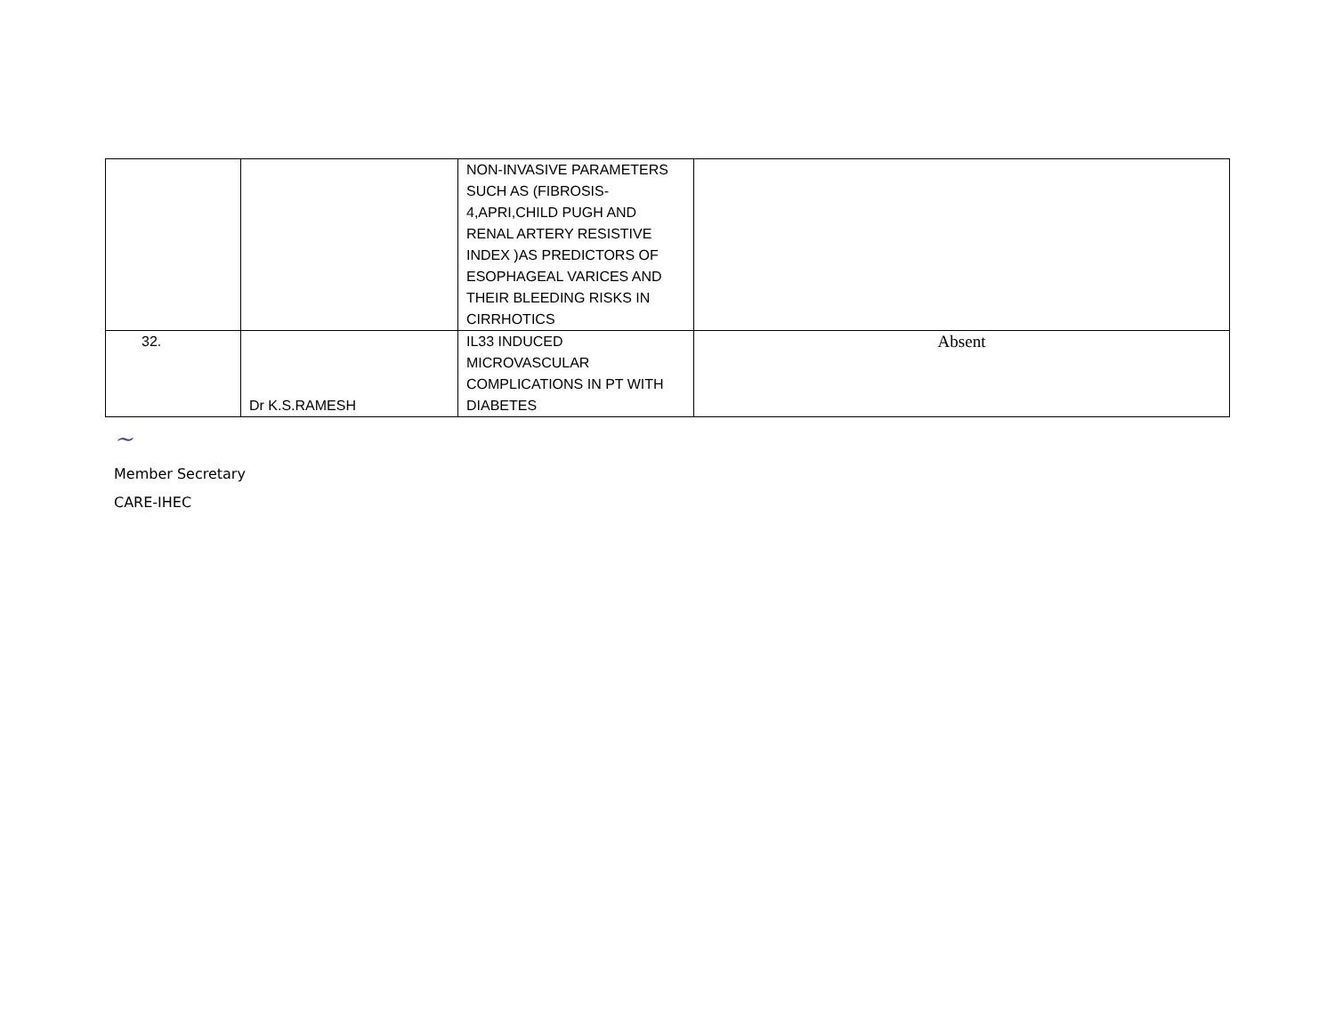| | | NON-INVASIVE PARAMETERS SUCH AS (FIBROSIS-4,APRI,CHILD PUGH AND RENAL ARTERY RESISTIVE INDEX )AS PREDICTORS OF ESOPHAGEAL VARICES AND THEIR BLEEDING RISKS IN CIRRHOTICS | |
| 32. | Dr K.S.RAMESH | IL33 INDUCED MICROVASCULAR COMPLICATIONS IN PT WITH DIABETES | Absent |
~
Member Secretary
CARE-IHEC